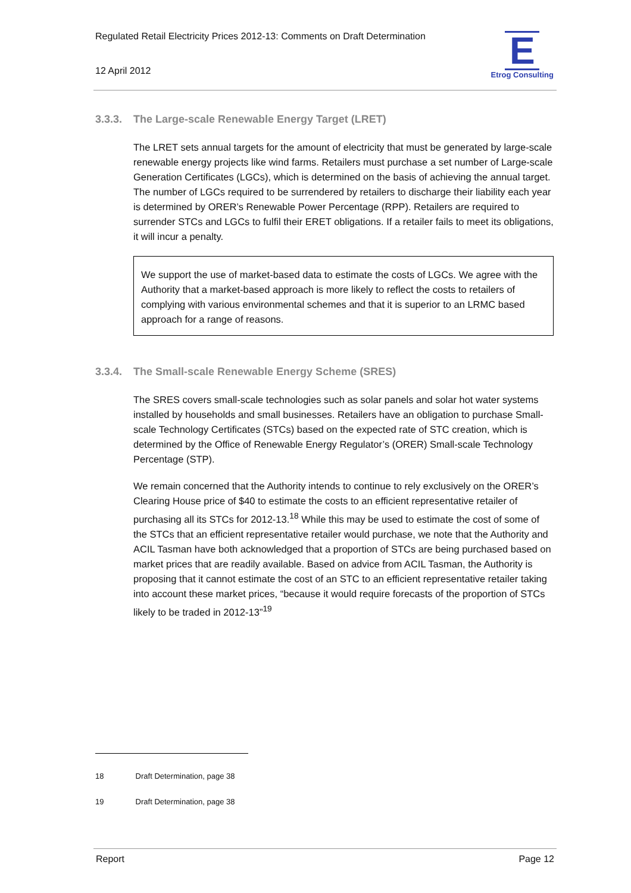Regulated Retail Electricity Prices 2012-13: Comments on Draft Determination
12 April 2012
E
Etrog Consulting
3.3.3. The Large-scale Renewable Energy Target (LRET)
The LRET sets annual targets for the amount of electricity that must be generated by large-scale renewable energy projects like wind farms. Retailers must purchase a set number of Large-scale Generation Certificates (LGCs), which is determined on the basis of achieving the annual target. The number of LGCs required to be surrendered by retailers to discharge their liability each year is determined by ORER’s Renewable Power Percentage (RPP). Retailers are required to surrender STCs and LGCs to fulfil their ERET obligations. If a retailer fails to meet its obligations, it will incur a penalty.
We support the use of market-based data to estimate the costs of LGCs. We agree with the Authority that a market-based approach is more likely to reflect the costs to retailers of complying with various environmental schemes and that it is superior to an LRMC based approach for a range of reasons.
3.3.4. The Small-scale Renewable Energy Scheme (SRES)
The SRES covers small-scale technologies such as solar panels and solar hot water systems installed by households and small businesses. Retailers have an obligation to purchase Small-scale Technology Certificates (STCs) based on the expected rate of STC creation, which is determined by the Office of Renewable Energy Regulator’s (ORER) Small-scale Technology Percentage (STP).
We remain concerned that the Authority intends to continue to rely exclusively on the ORER’s Clearing House price of $40 to estimate the costs to an efficient representative retailer of purchasing all its STCs for 2012-13.<sup>18</sup> While this may be used to estimate the cost of some of the STCs that an efficient representative retailer would purchase, we note that the Authority and ACIL Tasman have both acknowledged that a proportion of STCs are being purchased based on market prices that are readily available. Based on advice from ACIL Tasman, the Authority is proposing that it cannot estimate the cost of an STC to an efficient representative retailer taking into account these market prices, “because it would require forecasts of the proportion of STCs likely to be traded in 2012-13”<sup>19</sup>
18 Draft Determination, page 38
19 Draft Determination, page 38
Report Page 12